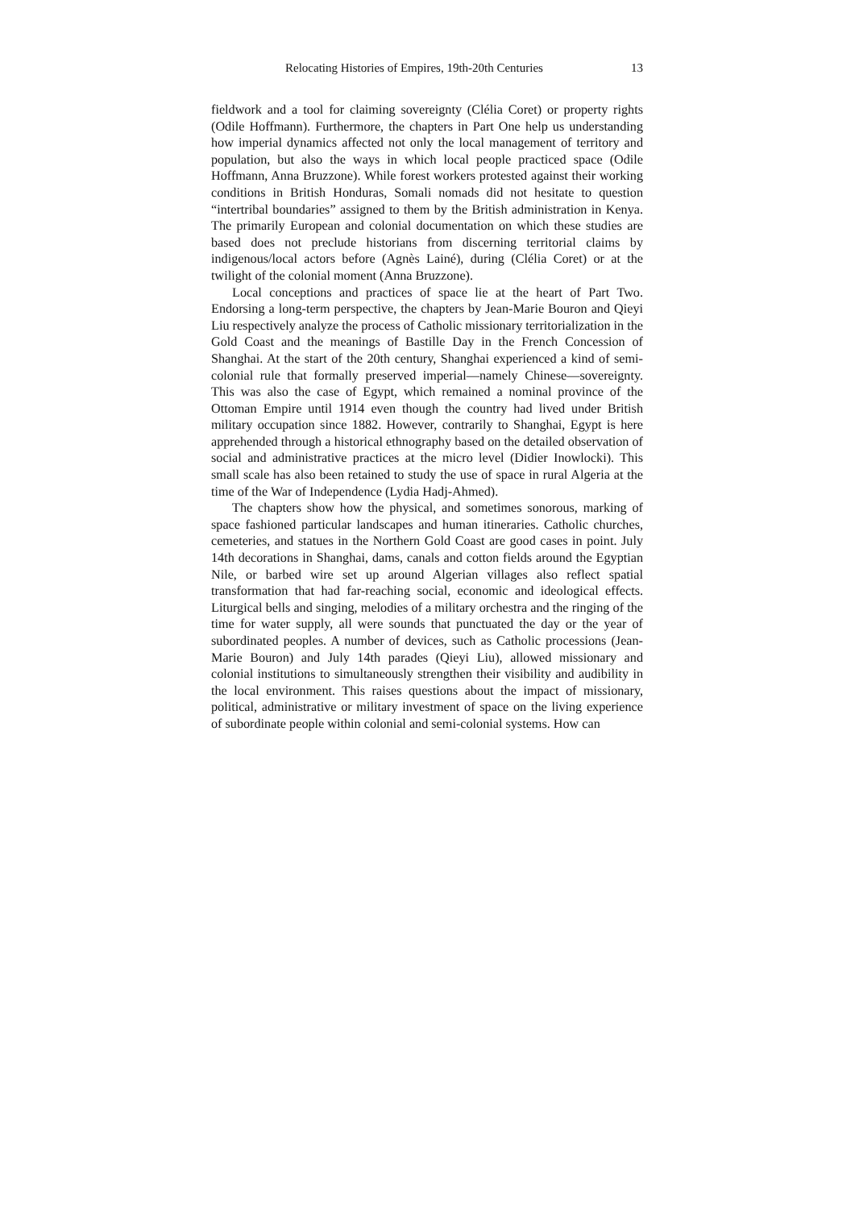Relocating Histories of Empires, 19th-20th Centuries 13
fieldwork and a tool for claiming sovereignty (Clélia Coret) or property rights (Odile Hoffmann). Furthermore, the chapters in Part One help us understanding how imperial dynamics affected not only the local management of territory and population, but also the ways in which local people practiced space (Odile Hoffmann, Anna Bruzzone). While forest workers protested against their working conditions in British Honduras, Somali nomads did not hesitate to question “intertribal boundaries” assigned to them by the British administration in Kenya. The primarily European and colonial documentation on which these studies are based does not preclude historians from discerning territorial claims by indigenous/local actors before (Agnès Lainé), during (Clélia Coret) or at the twilight of the colonial moment (Anna Bruzzone).
Local conceptions and practices of space lie at the heart of Part Two. Endorsing a long-term perspective, the chapters by Jean-Marie Bouron and Qieyi Liu respectively analyze the process of Catholic missionary territorialization in the Gold Coast and the meanings of Bastille Day in the French Concession of Shanghai. At the start of the 20th century, Shanghai experienced a kind of semi-colonial rule that formally preserved imperial—namely Chinese—sovereignty. This was also the case of Egypt, which remained a nominal province of the Ottoman Empire until 1914 even though the country had lived under British military occupation since 1882. However, contrarily to Shanghai, Egypt is here apprehended through a historical ethnography based on the detailed observation of social and administrative practices at the micro level (Didier Inowlocki). This small scale has also been retained to study the use of space in rural Algeria at the time of the War of Independence (Lydia Hadj-Ahmed).
The chapters show how the physical, and sometimes sonorous, marking of space fashioned particular landscapes and human itineraries. Catholic churches, cemeteries, and statues in the Northern Gold Coast are good cases in point. July 14th decorations in Shanghai, dams, canals and cotton fields around the Egyptian Nile, or barbed wire set up around Algerian villages also reflect spatial transformation that had far-reaching social, economic and ideological effects. Liturgical bells and singing, melodies of a military orchestra and the ringing of the time for water supply, all were sounds that punctuated the day or the year of subordinated peoples. A number of devices, such as Catholic processions (Jean-Marie Bouron) and July 14th parades (Qieyi Liu), allowed missionary and colonial institutions to simultaneously strengthen their visibility and audibility in the local environment. This raises questions about the impact of missionary, political, administrative or military investment of space on the living experience of subordinate people within colonial and semi-colonial systems. How can